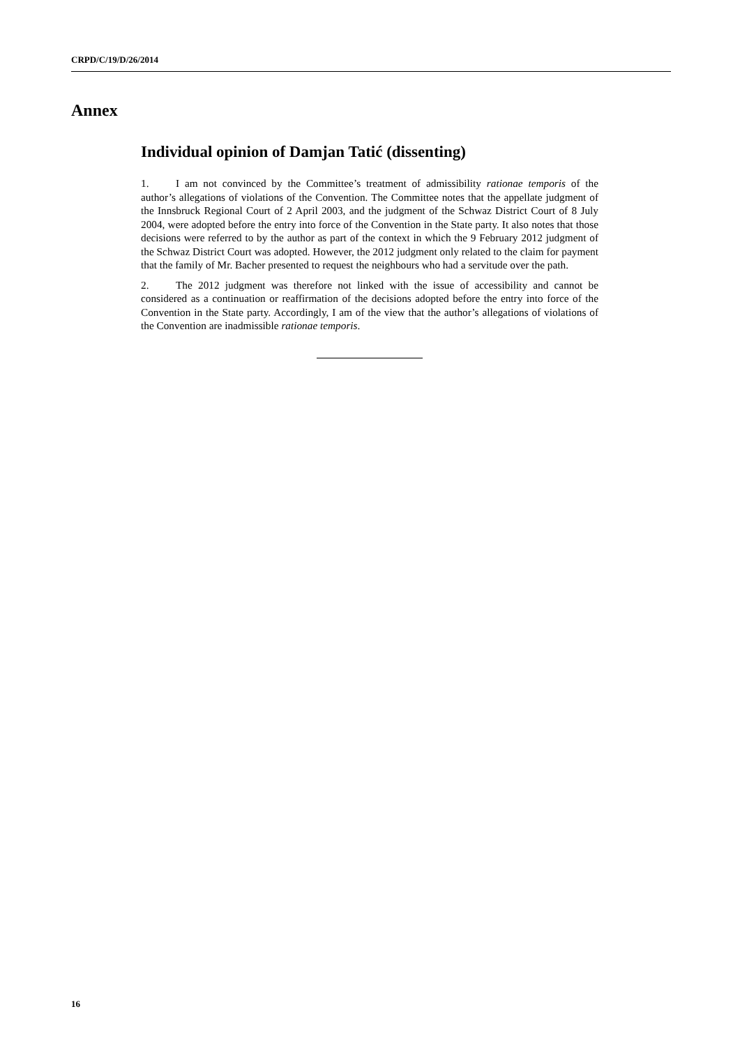CRPD/C/19/D/26/2014
Annex
Individual opinion of Damjan Tatić (dissenting)
1. I am not convinced by the Committee’s treatment of admissibility rationae temporis of the author’s allegations of violations of the Convention. The Committee notes that the appellate judgment of the Innsbruck Regional Court of 2 April 2003, and the judgment of the Schwaz District Court of 8 July 2004, were adopted before the entry into force of the Convention in the State party. It also notes that those decisions were referred to by the author as part of the context in which the 9 February 2012 judgment of the Schwaz District Court was adopted. However, the 2012 judgment only related to the claim for payment that the family of Mr. Bacher presented to request the neighbours who had a servitude over the path.
2. The 2012 judgment was therefore not linked with the issue of accessibility and cannot be considered as a continuation or reaffirmation of the decisions adopted before the entry into force of the Convention in the State party. Accordingly, I am of the view that the author’s allegations of violations of the Convention are inadmissible rationae temporis.
16